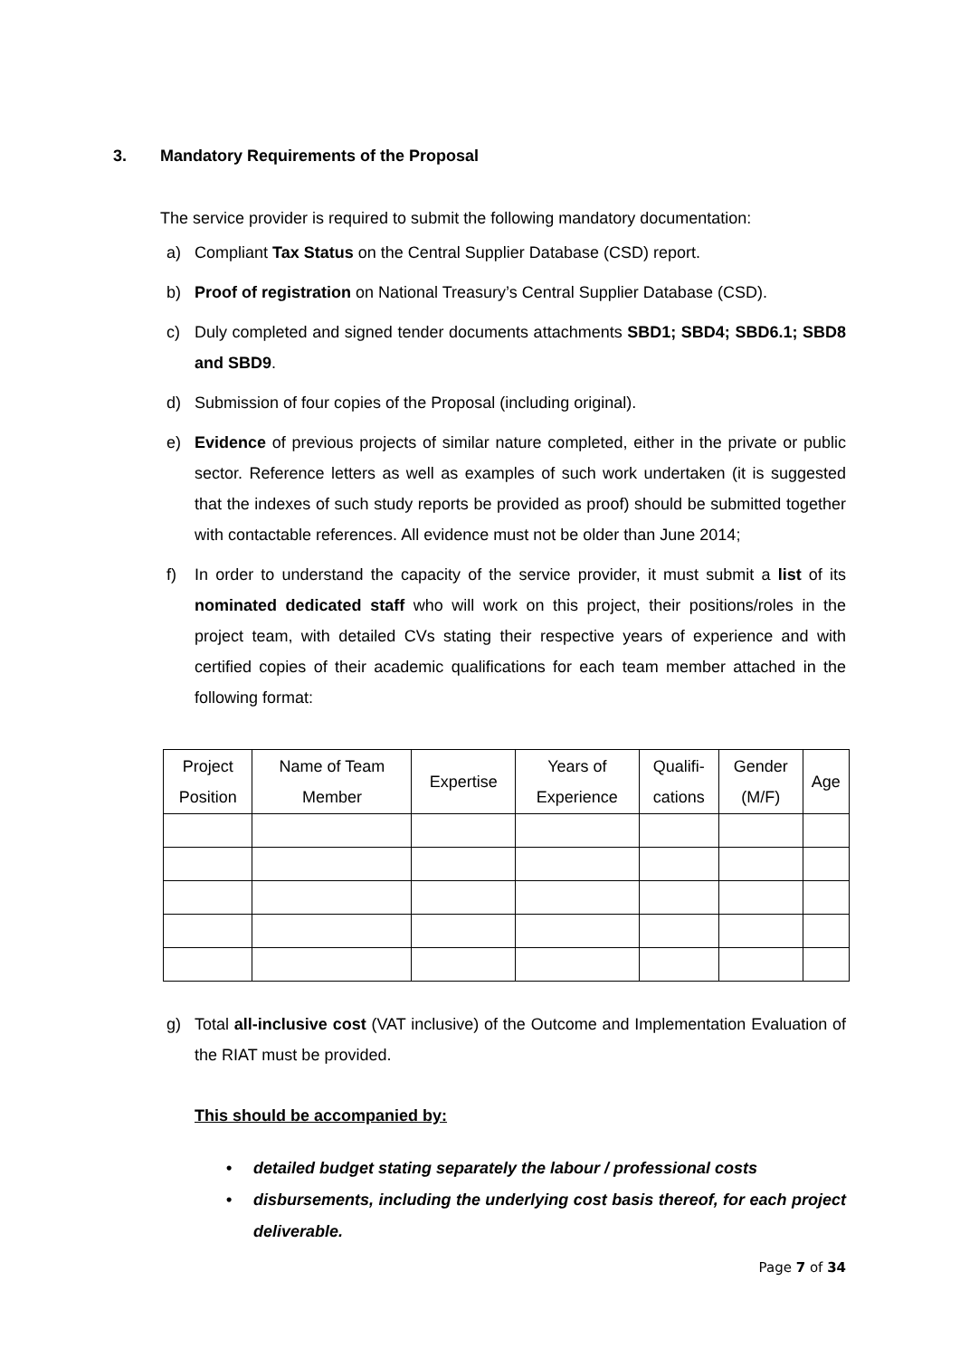3. Mandatory Requirements of the Proposal
The service provider is required to submit the following mandatory documentation:
a) Compliant Tax Status on the Central Supplier Database (CSD) report.
b) Proof of registration on National Treasury’s Central Supplier Database (CSD).
c) Duly completed and signed tender documents attachments SBD1; SBD4; SBD6.1; SBD8 and SBD9.
d) Submission of four copies of the Proposal (including original).
e) Evidence of previous projects of similar nature completed, either in the private or public sector. Reference letters as well as examples of such work undertaken (it is suggested that the indexes of such study reports be provided as proof) should be submitted together with contactable references. All evidence must not be older than June 2014;
f) In order to understand the capacity of the service provider, it must submit a list of its nominated dedicated staff who will work on this project, their positions/roles in the project team, with detailed CVs stating their respective years of experience and with certified copies of their academic qualifications for each team member attached in the following format:
| Project Position | Name of Team Member | Expertise | Years of Experience | Qualifi- cations | Gender (M/F) | Age |
| --- | --- | --- | --- | --- | --- | --- |
g) Total all-inclusive cost (VAT inclusive) of the Outcome and Implementation Evaluation of the RIAT must be provided.
This should be accompanied by:
• detailed budget stating separately the labour / professional costs
• disbursements, including the underlying cost basis thereof, for each project deliverable.
Page 7 of 34